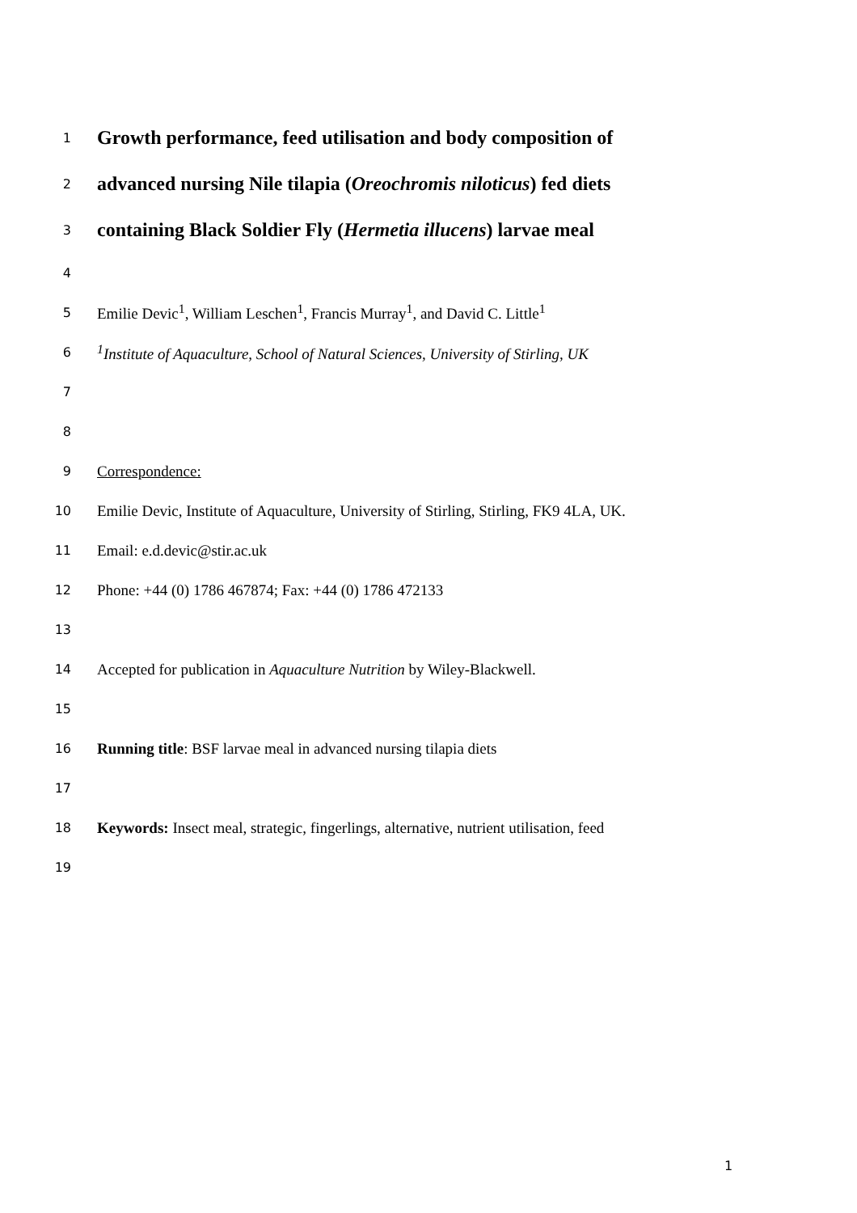1 Growth performance, feed utilisation and body composition of
2 advanced nursing Nile tilapia (Oreochromis niloticus) fed diets
3 containing Black Soldier Fly (Hermetia illucens) larvae meal
4
5 Emilie Devic<sup>1</sup>, William Leschen<sup>1</sup>, Francis Murray<sup>1</sup>, and David C. Little<sup>1</sup>
6<sup>1</sup>Institute of Aquaculture, School of Natural Sciences, University of Stirling, UK
7
8
9 Correspondence:
10 Emilie Devic, Institute of Aquaculture, University of Stirling, Stirling, FK9 4LA, UK.
11 Email: e.d.devic@stir.ac.uk
12 Phone: +44 (0) 1786 467874; Fax: +44 (0) 1786 472133
13
14 Accepted for publication in Aquaculture Nutrition by Wiley-Blackwell.
15
16 Running title: BSF larvae meal in advanced nursing tilapia diets
17
18 Keywords: Insect meal, strategic, fingerlings, alternative, nutrient utilisation, feed
19
1